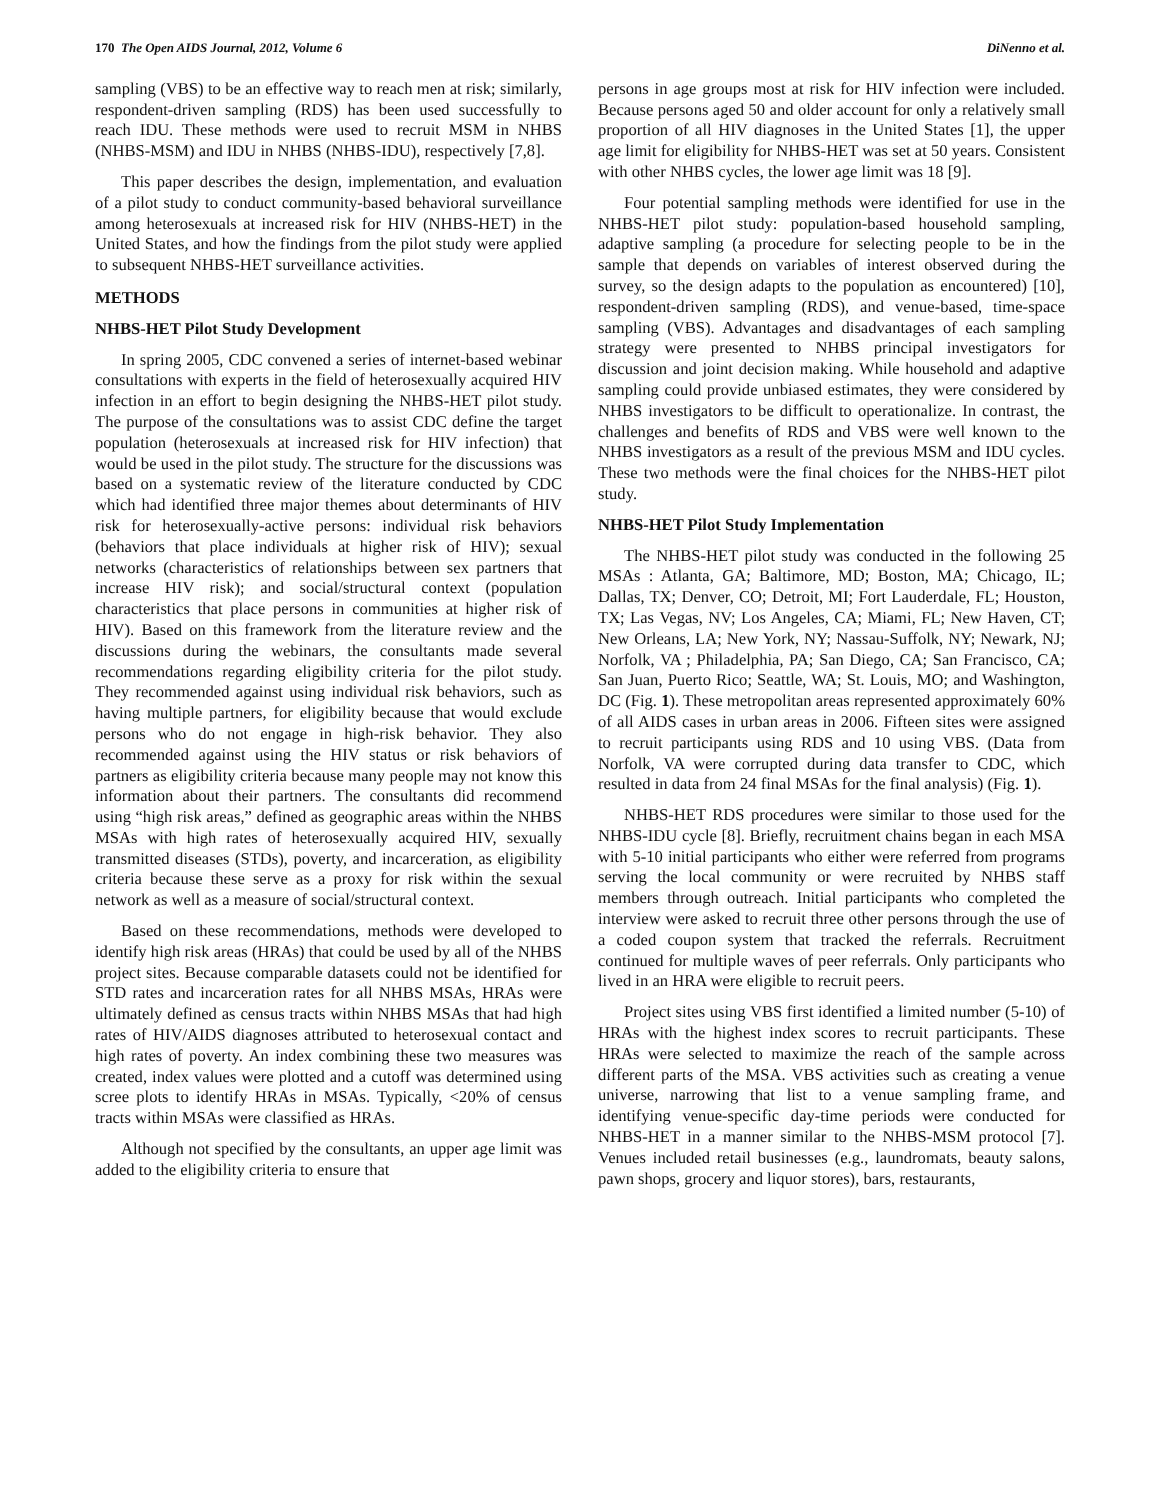170 The Open AIDS Journal, 2012, Volume 6 DiNenno et al.
sampling (VBS) to be an effective way to reach men at risk; similarly, respondent-driven sampling (RDS) has been used successfully to reach IDU. These methods were used to recruit MSM in NHBS (NHBS-MSM) and IDU in NHBS (NHBS-IDU), respectively [7,8].
This paper describes the design, implementation, and evaluation of a pilot study to conduct community-based behavioral surveillance among heterosexuals at increased risk for HIV (NHBS-HET) in the United States, and how the findings from the pilot study were applied to subsequent NHBS-HET surveillance activities.
METHODS
NHBS-HET Pilot Study Development
In spring 2005, CDC convened a series of internet-based webinar consultations with experts in the field of heterosexually acquired HIV infection in an effort to begin designing the NHBS-HET pilot study. The purpose of the consultations was to assist CDC define the target population (heterosexuals at increased risk for HIV infection) that would be used in the pilot study. The structure for the discussions was based on a systematic review of the literature conducted by CDC which had identified three major themes about determinants of HIV risk for heterosexually-active persons: individual risk behaviors (behaviors that place individuals at higher risk of HIV); sexual networks (characteristics of relationships between sex partners that increase HIV risk); and social/structural context (population characteristics that place persons in communities at higher risk of HIV). Based on this framework from the literature review and the discussions during the webinars, the consultants made several recommendations regarding eligibility criteria for the pilot study. They recommended against using individual risk behaviors, such as having multiple partners, for eligibility because that would exclude persons who do not engage in high-risk behavior. They also recommended against using the HIV status or risk behaviors of partners as eligibility criteria because many people may not know this information about their partners. The consultants did recommend using “high risk areas,” defined as geographic areas within the NHBS MSAs with high rates of heterosexually acquired HIV, sexually transmitted diseases (STDs), poverty, and incarceration, as eligibility criteria because these serve as a proxy for risk within the sexual network as well as a measure of social/structural context.
Based on these recommendations, methods were developed to identify high risk areas (HRAs) that could be used by all of the NHBS project sites. Because comparable datasets could not be identified for STD rates and incarceration rates for all NHBS MSAs, HRAs were ultimately defined as census tracts within NHBS MSAs that had high rates of HIV/AIDS diagnoses attributed to heterosexual contact and high rates of poverty. An index combining these two measures was created, index values were plotted and a cutoff was determined using scree plots to identify HRAs in MSAs. Typically, <20% of census tracts within MSAs were classified as HRAs.
Although not specified by the consultants, an upper age limit was added to the eligibility criteria to ensure that
persons in age groups most at risk for HIV infection were included. Because persons aged 50 and older account for only a relatively small proportion of all HIV diagnoses in the United States [1], the upper age limit for eligibility for NHBS-HET was set at 50 years. Consistent with other NHBS cycles, the lower age limit was 18 [9].
Four potential sampling methods were identified for use in the NHBS-HET pilot study: population-based household sampling, adaptive sampling (a procedure for selecting people to be in the sample that depends on variables of interest observed during the survey, so the design adapts to the population as encountered) [10], respondent-driven sampling (RDS), and venue-based, time-space sampling (VBS). Advantages and disadvantages of each sampling strategy were presented to NHBS principal investigators for discussion and joint decision making. While household and adaptive sampling could provide unbiased estimates, they were considered by NHBS investigators to be difficult to operationalize. In contrast, the challenges and benefits of RDS and VBS were well known to the NHBS investigators as a result of the previous MSM and IDU cycles. These two methods were the final choices for the NHBS-HET pilot study.
NHBS-HET Pilot Study Implementation
The NHBS-HET pilot study was conducted in the following 25 MSAs : Atlanta, GA; Baltimore, MD; Boston, MA; Chicago, IL; Dallas, TX; Denver, CO; Detroit, MI; Fort Lauderdale, FL; Houston, TX; Las Vegas, NV; Los Angeles, CA; Miami, FL; New Haven, CT; New Orleans, LA; New York, NY; Nassau-Suffolk, NY; Newark, NJ; Norfolk, VA ; Philadelphia, PA; San Diego, CA; San Francisco, CA; San Juan, Puerto Rico; Seattle, WA; St. Louis, MO; and Washington, DC (Fig. 1). These metropolitan areas represented approximately 60% of all AIDS cases in urban areas in 2006. Fifteen sites were assigned to recruit participants using RDS and 10 using VBS. (Data from Norfolk, VA were corrupted during data transfer to CDC, which resulted in data from 24 final MSAs for the final analysis) (Fig. 1).
NHBS-HET RDS procedures were similar to those used for the NHBS-IDU cycle [8]. Briefly, recruitment chains began in each MSA with 5-10 initial participants who either were referred from programs serving the local community or were recruited by NHBS staff members through outreach. Initial participants who completed the interview were asked to recruit three other persons through the use of a coded coupon system that tracked the referrals. Recruitment continued for multiple waves of peer referrals. Only participants who lived in an HRA were eligible to recruit peers.
Project sites using VBS first identified a limited number (5-10) of HRAs with the highest index scores to recruit participants. These HRAs were selected to maximize the reach of the sample across different parts of the MSA. VBS activities such as creating a venue universe, narrowing that list to a venue sampling frame, and identifying venue-specific day-time periods were conducted for NHBS-HET in a manner similar to the NHBS-MSM protocol [7]. Venues included retail businesses (e.g., laundromats, beauty salons, pawn shops, grocery and liquor stores), bars, restaurants,